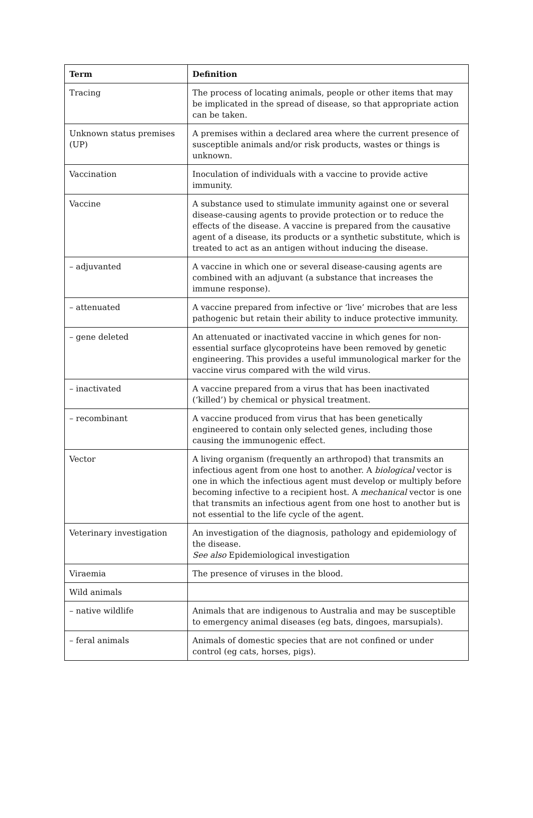| Term | Definition |
| --- | --- |
| Tracing | The process of locating animals, people or other items that may be implicated in the spread of disease, so that appropriate action can be taken. |
| Unknown status premises (UP) | A premises within a declared area where the current presence of susceptible animals and/or risk products, wastes or things is unknown. |
| Vaccination | Inoculation of individuals with a vaccine to provide active immunity. |
| Vaccine | A substance used to stimulate immunity against one or several disease-causing agents to provide protection or to reduce the effects of the disease. A vaccine is prepared from the causative agent of a disease, its products or a synthetic substitute, which is treated to act as an antigen without inducing the disease. |
| – adjuvanted | A vaccine in which one or several disease-causing agents are combined with an adjuvant (a substance that increases the immune response). |
| – attenuated | A vaccine prepared from infective or ‘live’ microbes that are less pathogenic but retain their ability to induce protective immunity. |
| – gene deleted | An attenuated or inactivated vaccine in which genes for non-essential surface glycoproteins have been removed by genetic engineering. This provides a useful immunological marker for the vaccine virus compared with the wild virus. |
| – inactivated | A vaccine prepared from a virus that has been inactivated (‘killed’) by chemical or physical treatment. |
| – recombinant | A vaccine produced from virus that has been genetically engineered to contain only selected genes, including those causing the immunogenic effect. |
| Vector | A living organism (frequently an arthropod) that transmits an infectious agent from one host to another. A biological vector is one in which the infectious agent must develop or multiply before becoming infective to a recipient host. A mechanical vector is one that transmits an infectious agent from one host to another but is not essential to the life cycle of the agent. |
| Veterinary investigation | An investigation of the diagnosis, pathology and epidemiology of the disease. See also Epidemiological investigation |
| Viraemia | The presence of viruses in the blood. |
| Wild animals | |
| – native wildlife | Animals that are indigenous to Australia and may be susceptible to emergency animal diseases (eg bats, dingoes, marsupials). |
| – feral animals | Animals of domestic species that are not confined or under control (eg cats, horses, pigs). |